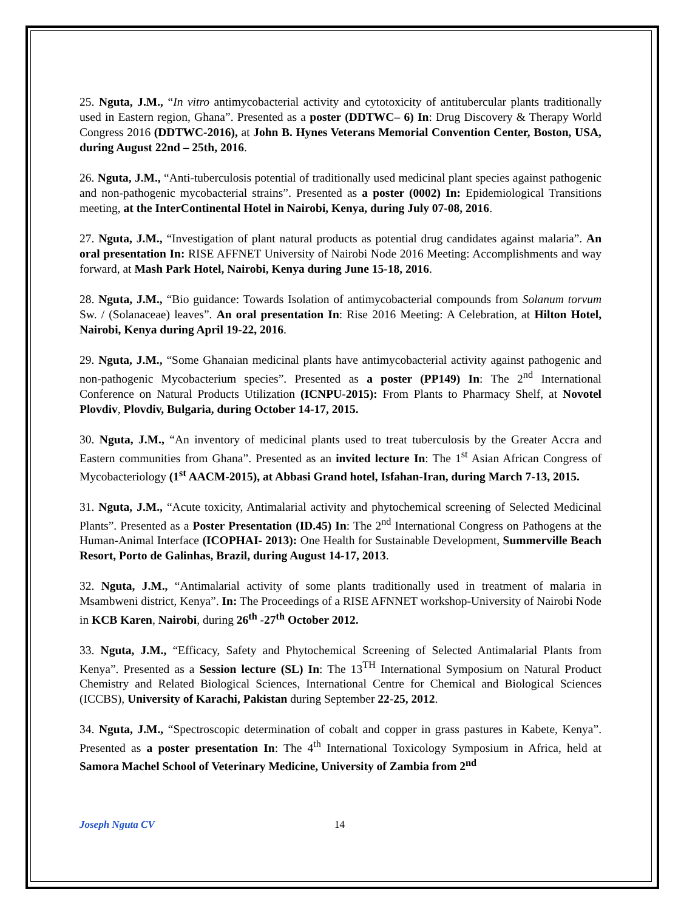25. Nguta, J.M., “In vitro antimycobacterial activity and cytotoxicity of antitubercular plants traditionally used in Eastern region, Ghana”. Presented as a poster (DDTWC– 6) In: Drug Discovery & Therapy World Congress 2016 (DDTWC-2016), at John B. Hynes Veterans Memorial Convention Center, Boston, USA, during August 22nd – 25th, 2016.
26. Nguta, J.M., “Anti-tuberculosis potential of traditionally used medicinal plant species against pathogenic and non-pathogenic mycobacterial strains”. Presented as a poster (0002) In: Epidemiological Transitions meeting, at the InterContinental Hotel in Nairobi, Kenya, during July 07-08, 2016.
27. Nguta, J.M., “Investigation of plant natural products as potential drug candidates against malaria”. An oral presentation In: RISE AFFNET University of Nairobi Node 2016 Meeting: Accomplishments and way forward, at Mash Park Hotel, Nairobi, Kenya during June 15-18, 2016.
28. Nguta, J.M., “Bio guidance: Towards Isolation of antimycobacterial compounds from Solanum torvum Sw. / (Solanaceae) leaves”. An oral presentation In: Rise 2016 Meeting: A Celebration, at Hilton Hotel, Nairobi, Kenya during April 19-22, 2016.
29. Nguta, J.M., “Some Ghanaian medicinal plants have antimycobacterial activity against pathogenic and non-pathogenic Mycobacterium species”. Presented as a poster (PP149) In: The 2<sup>nd</sup> International Conference on Natural Products Utilization (ICNPU-2015): From Plants to Pharmacy Shelf, at Novotel Plovdiv, Plovdiv, Bulgaria, during October 14-17, 2015.
30. Nguta, J.M., “An inventory of medicinal plants used to treat tuberculosis by the Greater Accra and Eastern communities from Ghana”. Presented as an invited lecture In: The 1<sup>st</sup> Asian African Congress of Mycobacteriology (1<sup>st</sup> AACM-2015), at Abbasi Grand hotel, Isfahan-Iran, during March 7-13, 2015.
31. Nguta, J.M., “Acute toxicity, Antimalarial activity and phytochemical screening of Selected Medicinal Plants”. Presented as a Poster Presentation (ID.45) In: The 2<sup>nd</sup> International Congress on Pathogens at the Human-Animal Interface (ICOPHAI- 2013): One Health for Sustainable Development, Summerville Beach Resort, Porto de Galinhas, Brazil, during August 14-17, 2013.
32. Nguta, J.M., “Antimalarial activity of some plants traditionally used in treatment of malaria in Msambweni district, Kenya”. In: The Proceedings of a RISE AFNNET workshop-University of Nairobi Node in KCB Karen, Nairobi, during 26<sup>th</sup> -27<sup>th</sup> October 2012.
33. Nguta, J.M., “Efficacy, Safety and Phytochemical Screening of Selected Antimalarial Plants from Kenya”. Presented as a Session lecture (SL) In: The 13<sup>TH</sup> International Symposium on Natural Product Chemistry and Related Biological Sciences, International Centre for Chemical and Biological Sciences (ICCBS), University of Karachi, Pakistan during September 22-25, 2012.
34. Nguta, J.M., “Spectroscopic determination of cobalt and copper in grass pastures in Kabete, Kenya”. Presented as a poster presentation In: The 4<sup>th</sup> International Toxicology Symposium in Africa, held at Samora Machel School of Veterinary Medicine, University of Zambia from 2<sup>nd</sup>
Joseph Nguta CV 14